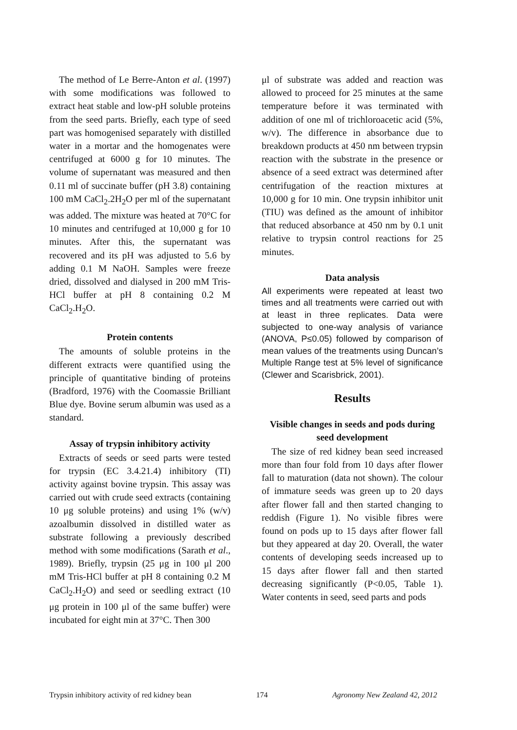The method of Le Berre-Anton et al. (1997) with some modifications was followed to extract heat stable and low-pH soluble proteins from the seed parts. Briefly, each type of seed part was homogenised separately with distilled water in a mortar and the homogenates were centrifuged at 6000 g for 10 minutes. The volume of supernatant was measured and then 0.11 ml of succinate buffer (pH 3.8) containing 100 mM CaCl<sub>2</sub>.2H<sub>2</sub>O per ml of the supernatant was added. The mixture was heated at 70°C for 10 minutes and centrifuged at 10,000 g for 10 minutes. After this, the supernatant was recovered and its pH was adjusted to 5.6 by adding 0.1 M NaOH. Samples were freeze dried, dissolved and dialysed in 200 mM Tris-HCl buffer at pH 8 containing 0.2 M CaCl<sub>2</sub>.H<sub>2</sub>O.
Protein contents
The amounts of soluble proteins in the different extracts were quantified using the principle of quantitative binding of proteins (Bradford, 1976) with the Coomassie Brilliant Blue dye. Bovine serum albumin was used as a standard.
Assay of trypsin inhibitory activity
Extracts of seeds or seed parts were tested for trypsin (EC 3.4.21.4) inhibitory (TI) activity against bovine trypsin. This assay was carried out with crude seed extracts (containing 10 μg soluble proteins) and using 1% (w/v) azoalbumin dissolved in distilled water as substrate following a previously described method with some modifications (Sarath et al., 1989). Briefly, trypsin (25 μg in 100 μl 200 mM Tris-HCl buffer at pH 8 containing 0.2 M CaCl<sub>2</sub>.H<sub>2</sub>O) and seed or seedling extract (10 μg protein in 100 μl of the same buffer) were incubated for eight min at 37°C. Then 300
μl of substrate was added and reaction was allowed to proceed for 25 minutes at the same temperature before it was terminated with addition of one ml of trichloroacetic acid (5%, w/v). The difference in absorbance due to breakdown products at 450 nm between trypsin reaction with the substrate in the presence or absence of a seed extract was determined after centrifugation of the reaction mixtures at 10,000 g for 10 min. One trypsin inhibitor unit (TIU) was defined as the amount of inhibitor that reduced absorbance at 450 nm by 0.1 unit relative to trypsin control reactions for 25 minutes.
Data analysis
All experiments were repeated at least two times and all treatments were carried out with at least in three replicates. Data were subjected to one-way analysis of variance (ANOVA, P≤0.05) followed by comparison of mean values of the treatments using Duncan’s Multiple Range test at 5% level of significance (Clewer and Scarisbrick, 2001).
Results
Visible changes in seeds and pods during seed development
The size of red kidney bean seed increased more than four fold from 10 days after flower fall to maturation (data not shown). The colour of immature seeds was green up to 20 days after flower fall and then started changing to reddish (Figure 1). No visible fibres were found on pods up to 15 days after flower fall but they appeared at day 20. Overall, the water contents of developing seeds increased up to 15 days after flower fall and then started decreasing significantly (P<0.05, Table 1). Water contents in seed, seed parts and pods
Trypsin inhibitory activity of red kidney bean 174 Agronomy New Zealand 42, 2012